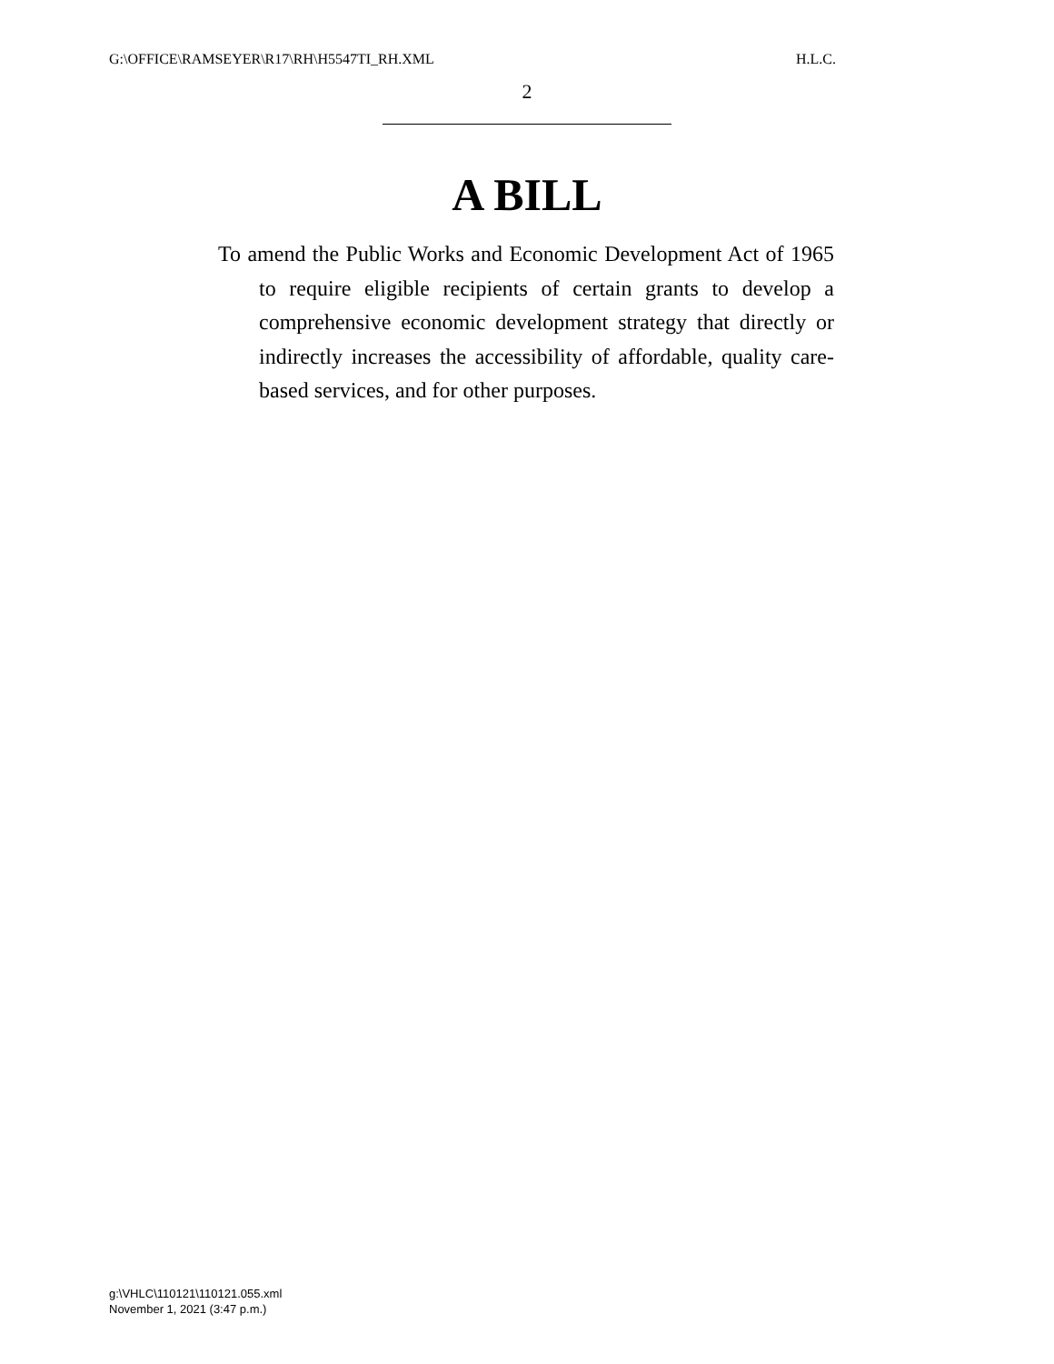G:\OFFICE\RAMSEYER\R17\RH\H5547TI_RH.XML H.L.C.
2
A BILL
To amend the Public Works and Economic Development Act of 1965 to require eligible recipients of certain grants to develop a comprehensive economic development strategy that directly or indirectly increases the accessibility of affordable, quality care-based services, and for other purposes.
g:\VHLC\110121\110121.055.xml
November 1, 2021 (3:47 p.m.)